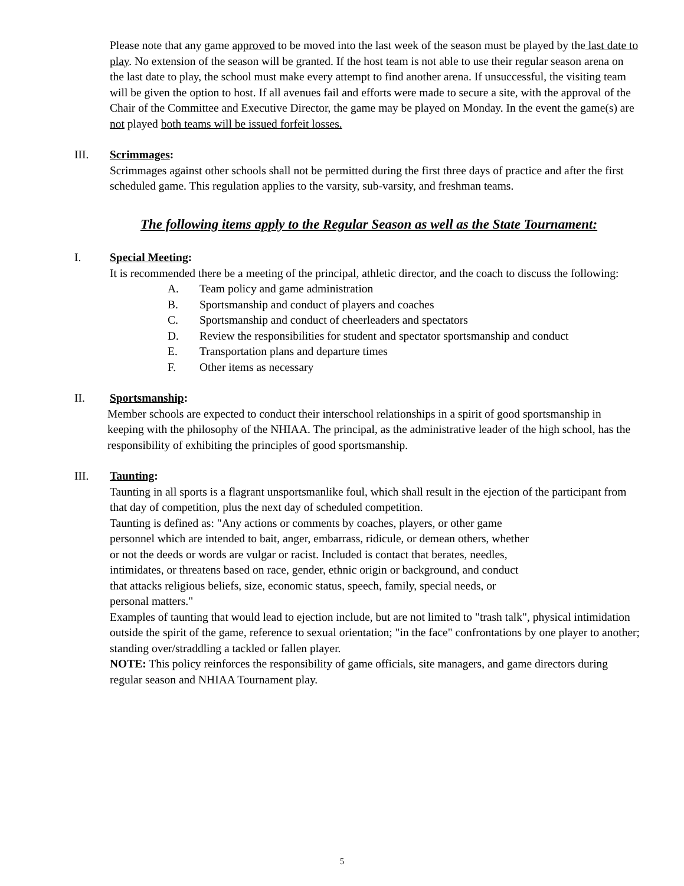Please note that any game approved to be moved into the last week of the season must be played by the last date to play. No extension of the season will be granted. If the host team is not able to use their regular season arena on the last date to play, the school must make every attempt to find another arena. If unsuccessful, the visiting team will be given the option to host. If all avenues fail and efforts were made to secure a site, with the approval of the Chair of the Committee and Executive Director, the game may be played on Monday. In the event the game(s) are not played both teams will be issued forfeit losses.
III. Scrimmages:
Scrimmages against other schools shall not be permitted during the first three days of practice and after the first scheduled game. This regulation applies to the varsity, sub-varsity, and freshman teams.
The following items apply to the Regular Season as well as the State Tournament:
I. Special Meeting:
It is recommended there be a meeting of the principal, athletic director, and the coach to discuss the following:
A. Team policy and game administration
B. Sportsmanship and conduct of players and coaches
C. Sportsmanship and conduct of cheerleaders and spectators
D. Review the responsibilities for student and spectator sportsmanship and conduct
E. Transportation plans and departure times
F. Other items as necessary
II. Sportsmanship:
Member schools are expected to conduct their interschool relationships in a spirit of good sportsmanship in keeping with the philosophy of the NHIAA. The principal, as the administrative leader of the high school, has the responsibility of exhibiting the principles of good sportsmanship.
III. Taunting:
Taunting in all sports is a flagrant unsportsmanlike foul, which shall result in the ejection of the participant from that day of competition, plus the next day of scheduled competition.
Taunting is defined as: "Any actions or comments by coaches, players, or other game
personnel which are intended to bait, anger, embarrass, ridicule, or demean others, whether
or not the deeds or words are vulgar or racist. Included is contact that berates, needles,
intimidates, or threatens based on race, gender, ethnic origin or background, and conduct
that attacks religious beliefs, size, economic status, speech, family, special needs, or
personal matters."
Examples of taunting that would lead to ejection include, but are not limited to "trash talk", physical intimidation outside the spirit of the game, reference to sexual orientation; "in the face" confrontations by one player to another; standing over/straddling a tackled or fallen player.
NOTE: This policy reinforces the responsibility of game officials, site managers, and game directors during regular season and NHIAA Tournament play.
5